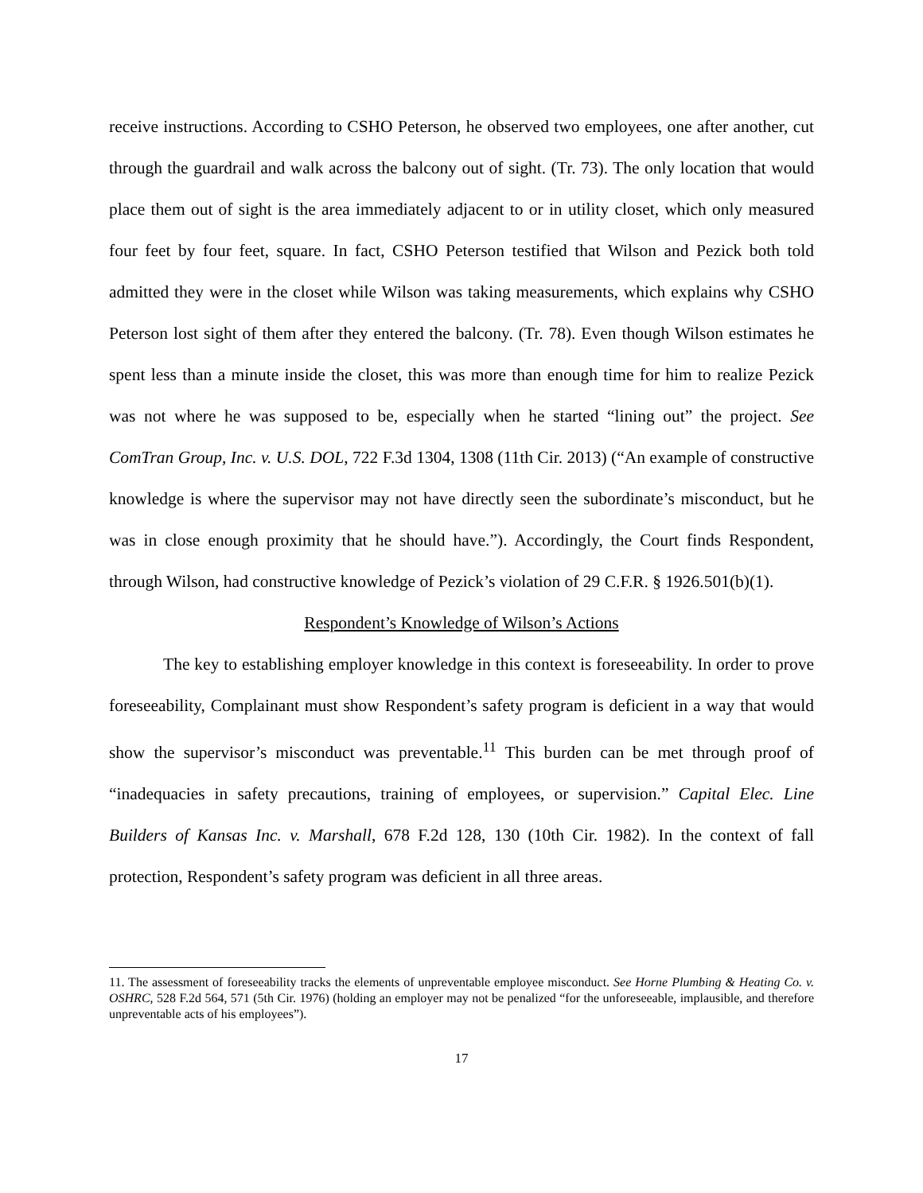receive instructions. According to CSHO Peterson, he observed two employees, one after another, cut through the guardrail and walk across the balcony out of sight. (Tr. 73). The only location that would place them out of sight is the area immediately adjacent to or in utility closet, which only measured four feet by four feet, square. In fact, CSHO Peterson testified that Wilson and Pezick both told admitted they were in the closet while Wilson was taking measurements, which explains why CSHO Peterson lost sight of them after they entered the balcony. (Tr. 78). Even though Wilson estimates he spent less than a minute inside the closet, this was more than enough time for him to realize Pezick was not where he was supposed to be, especially when he started “lining out” the project. See ComTran Group, Inc. v. U.S. DOL, 722 F.3d 1304, 1308 (11th Cir. 2013) (“An example of constructive knowledge is where the supervisor may not have directly seen the subordinate’s misconduct, but he was in close enough proximity that he should have.”). Accordingly, the Court finds Respondent, through Wilson, had constructive knowledge of Pezick’s violation of 29 C.F.R. § 1926.501(b)(1).
Respondent’s Knowledge of Wilson’s Actions
The key to establishing employer knowledge in this context is foreseeability. In order to prove foreseeability, Complainant must show Respondent’s safety program is deficient in a way that would show the supervisor’s misconduct was preventable.<sup>11</sup> This burden can be met through proof of “inadequacies in safety precautions, training of employees, or supervision.” Capital Elec. Line Builders of Kansas Inc. v. Marshall, 678 F.2d 128, 130 (10th Cir. 1982). In the context of fall protection, Respondent’s safety program was deficient in all three areas.
11. The assessment of foreseeability tracks the elements of unpreventable employee misconduct. See Horne Plumbing & Heating Co. v. OSHRC, 528 F.2d 564, 571 (5th Cir. 1976) (holding an employer may not be penalized “for the unforeseeable, implausible, and therefore unpreventable acts of his employees”).
17